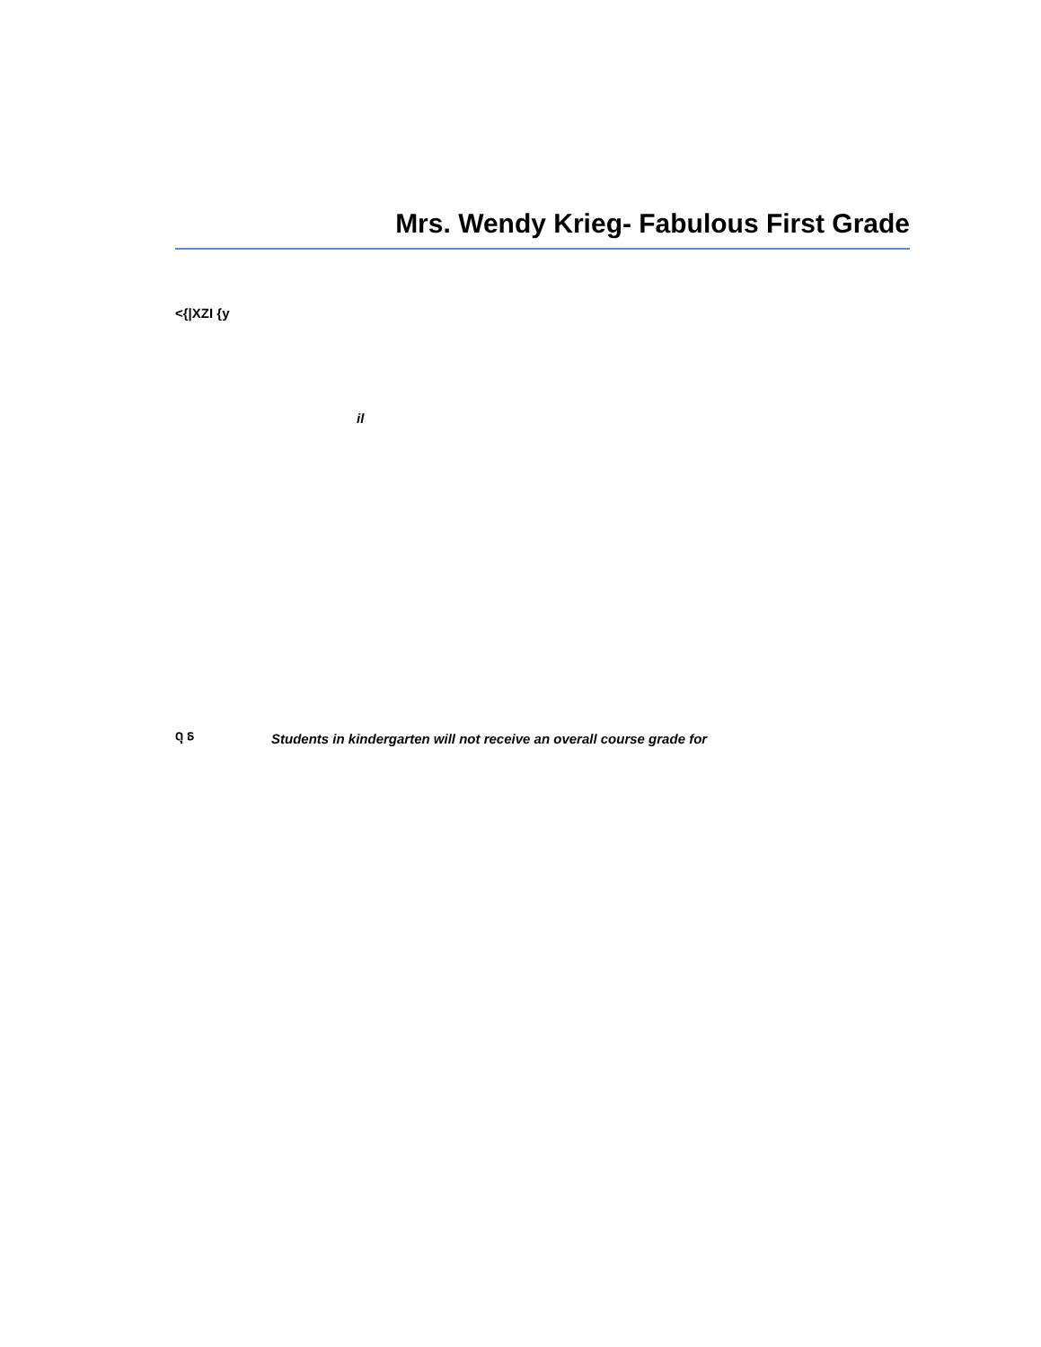Mrs. Wendy Krieg- Fabulous First Grade
<{|XZI {y
il
ดุ ธ
Students in kindergarten will not receive an overall course grade for